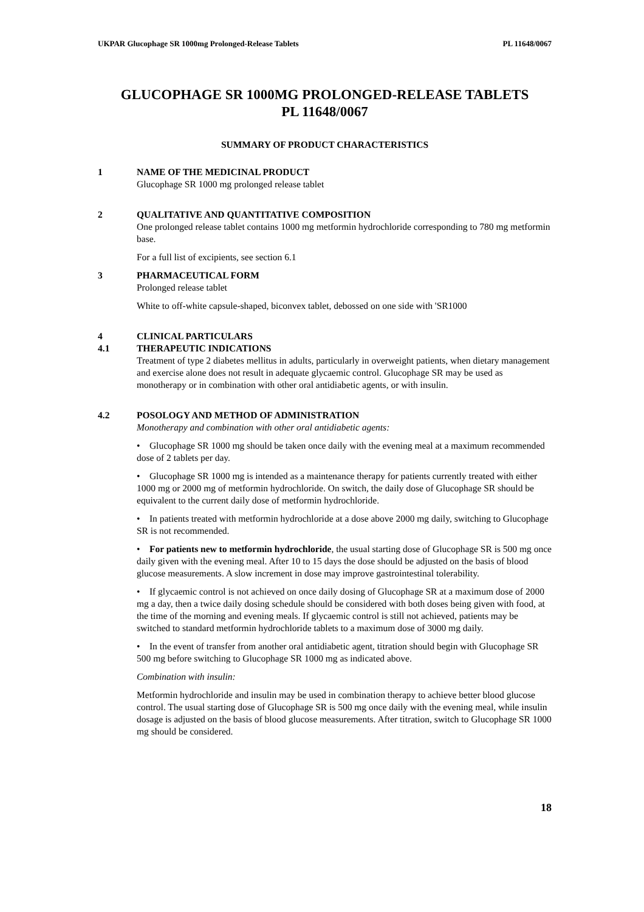UKPAR Glucophage SR 1000mg Prolonged-Release Tablets PL 11648/0067
GLUCOPHAGE SR 1000MG PROLONGED-RELEASE TABLETS
PL 11648/0067
SUMMARY OF PRODUCT CHARACTERISTICS
1 NAME OF THE MEDICINAL PRODUCT
Glucophage SR 1000 mg prolonged release tablet
2 QUALITATIVE AND QUANTITATIVE COMPOSITION
One prolonged release tablet contains 1000 mg metformin hydrochloride corresponding to 780 mg metformin base.
For a full list of excipients, see section 6.1
3 PHARMACEUTICAL FORM
Prolonged release tablet
White to off-white capsule-shaped, biconvex tablet, debossed on one side with 'SR1000
4 CLINICAL PARTICULARS
4.1 THERAPEUTIC INDICATIONS
Treatment of type 2 diabetes mellitus in adults, particularly in overweight patients, when dietary management and exercise alone does not result in adequate glycaemic control. Glucophage SR may be used as monotherapy or in combination with other oral antidiabetic agents, or with insulin.
4.2 POSOLOGY AND METHOD OF ADMINISTRATION
Monotherapy and combination with other oral antidiabetic agents:
• Glucophage SR 1000 mg should be taken once daily with the evening meal at a maximum recommended dose of 2 tablets per day.
• Glucophage SR 1000 mg is intended as a maintenance therapy for patients currently treated with either 1000 mg or 2000 mg of metformin hydrochloride. On switch, the daily dose of Glucophage SR should be equivalent to the current daily dose of metformin hydrochloride.
• In patients treated with metformin hydrochloride at a dose above 2000 mg daily, switching to Glucophage SR is not recommended.
• For patients new to metformin hydrochloride, the usual starting dose of Glucophage SR is 500 mg once daily given with the evening meal. After 10 to 15 days the dose should be adjusted on the basis of blood glucose measurements. A slow increment in dose may improve gastrointestinal tolerability.
• If glycaemic control is not achieved on once daily dosing of Glucophage SR at a maximum dose of 2000 mg a day, then a twice daily dosing schedule should be considered with both doses being given with food, at the time of the morning and evening meals. If glycaemic control is still not achieved, patients may be switched to standard metformin hydrochloride tablets to a maximum dose of 3000 mg daily.
• In the event of transfer from another oral antidiabetic agent, titration should begin with Glucophage SR 500 mg before switching to Glucophage SR 1000 mg as indicated above.
Combination with insulin:
Metformin hydrochloride and insulin may be used in combination therapy to achieve better blood glucose control. The usual starting dose of Glucophage SR is 500 mg once daily with the evening meal, while insulin dosage is adjusted on the basis of blood glucose measurements. After titration, switch to Glucophage SR 1000 mg should be considered.
18